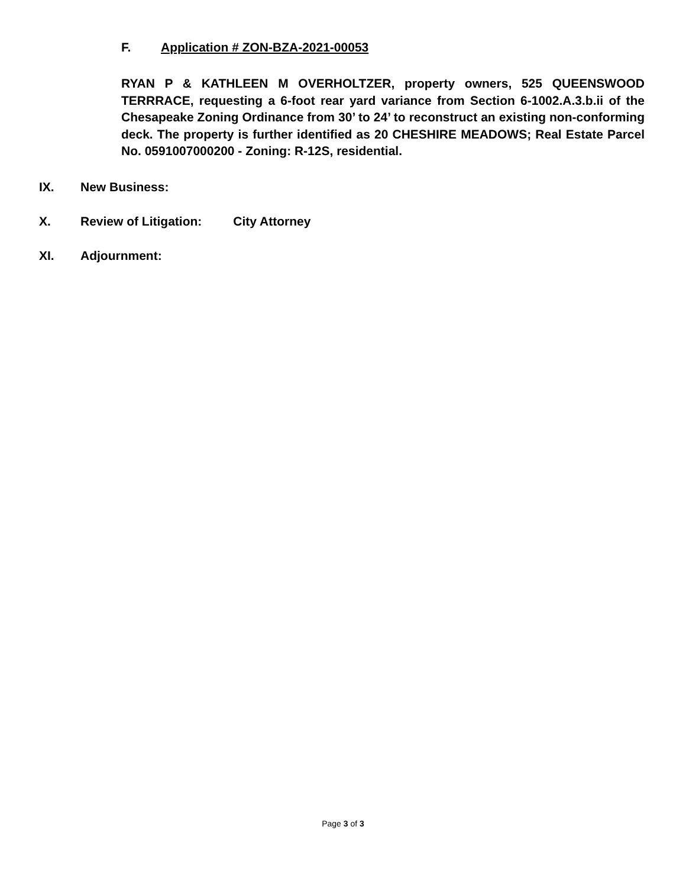F. Application # ZON-BZA-2021-00053
RYAN P & KATHLEEN M OVERHOLTZER, property owners, 525 QUEENSWOOD TERRRACE, requesting a 6-foot rear yard variance from Section 6-1002.A.3.b.ii of the Chesapeake Zoning Ordinance from 30’ to 24’ to reconstruct an existing non-conforming deck. The property is further identified as 20 CHESHIRE MEADOWS; Real Estate Parcel No. 0591007000200 - Zoning: R-12S, residential.
IX. New Business:
X. Review of Litigation: City Attorney
XI. Adjournment:
Page 3 of 3